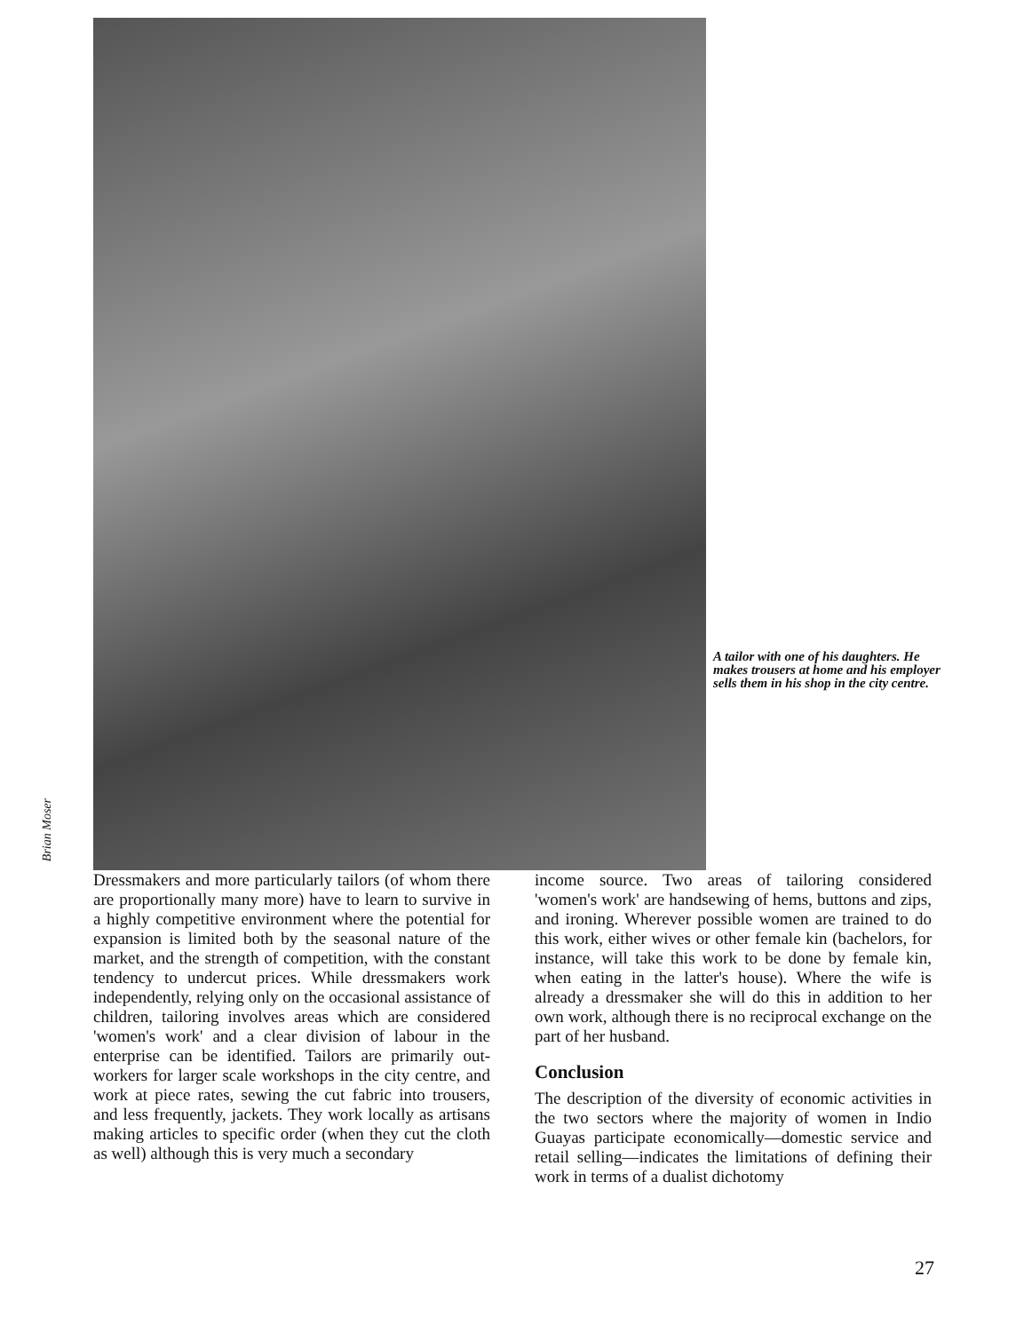Brian Moser
A tailor with one of his daughters. He makes trousers at home and his employer sells them in his shop in the city centre.
Dressmakers and more particularly tailors (of whom there are proportionally many more) have to learn to survive in a highly competitive environment where the potential for expansion is limited both by the seasonal nature of the market, and the strength of competition, with the constant tendency to undercut prices. While dressmakers work independently, relying only on the occasional assistance of children, tailoring involves areas which are considered 'women's work' and a clear division of labour in the enterprise can be identified. Tailors are primarily out-workers for larger scale workshops in the city centre, and work at piece rates, sewing the cut fabric into trousers, and less frequently, jackets. They work locally as artisans making articles to specific order (when they cut the cloth as well) although this is very much a secondary
income source. Two areas of tailoring considered 'women's work' are handsewing of hems, buttons and zips, and ironing. Wherever possible women are trained to do this work, either wives or other female kin (bachelors, for instance, will take this work to be done by female kin, when eating in the latter's house). Where the wife is already a dressmaker she will do this in addition to her own work, although there is no reciprocal exchange on the part of her husband.
Conclusion
The description of the diversity of economic activities in the two sectors where the majority of women in Indio Guayas participate economically—domestic service and retail selling—indicates the limitations of defining their work in terms of a dualist dichotomy
27